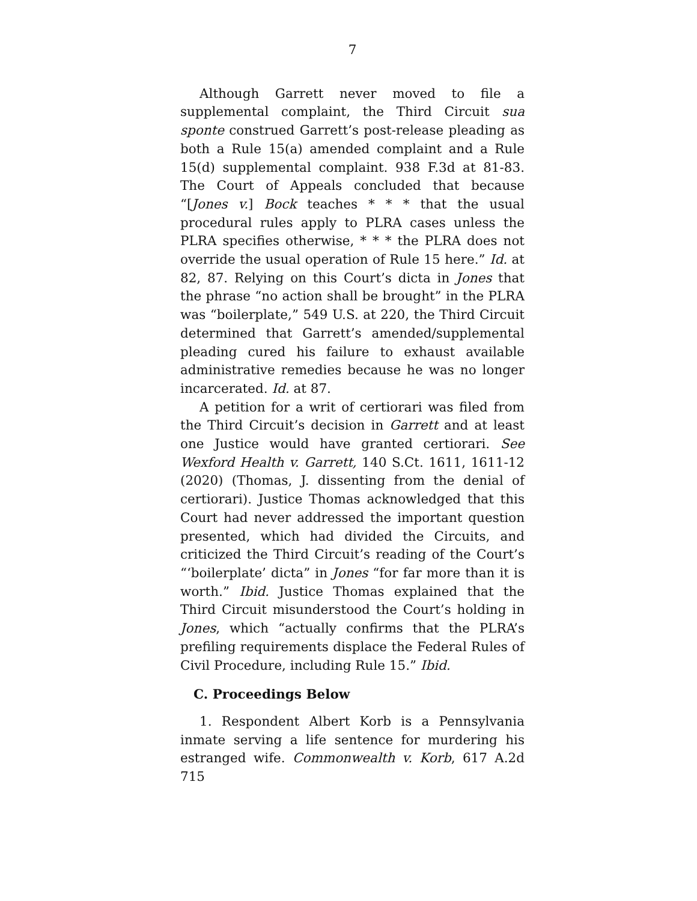7
Although Garrett never moved to file a supplemental complaint, the Third Circuit sua sponte construed Garrett’s post-release pleading as both a Rule 15(a) amended complaint and a Rule 15(d) supplemental complaint. 938 F.3d at 81-83. The Court of Appeals concluded that because “[Jones v.] Bock teaches * * * that the usual procedural rules apply to PLRA cases unless the PLRA specifies otherwise, * * * the PLRA does not override the usual operation of Rule 15 here.” Id. at 82, 87. Relying on this Court’s dicta in Jones that the phrase “no action shall be brought” in the PLRA was “boilerplate,” 549 U.S. at 220, the Third Circuit determined that Garrett’s amended/supplemental pleading cured his failure to exhaust available administrative remedies because he was no longer incarcerated. Id. at 87.
A petition for a writ of certiorari was filed from the Third Circuit’s decision in Garrett and at least one Justice would have granted certiorari. See Wexford Health v. Garrett, 140 S.Ct. 1611, 1611-12 (2020) (Thomas, J. dissenting from the denial of certiorari). Justice Thomas acknowledged that this Court had never addressed the important question presented, which had divided the Circuits, and criticized the Third Circuit’s reading of the Court’s “‘boilerplate’ dicta” in Jones “for far more than it is worth.” Ibid. Justice Thomas explained that the Third Circuit misunderstood the Court’s holding in Jones, which “actually confirms that the PLRA’s prefiling requirements displace the Federal Rules of Civil Procedure, including Rule 15.” Ibid.
C. Proceedings Below
1. Respondent Albert Korb is a Pennsylvania inmate serving a life sentence for murdering his estranged wife. Commonwealth v. Korb, 617 A.2d 715